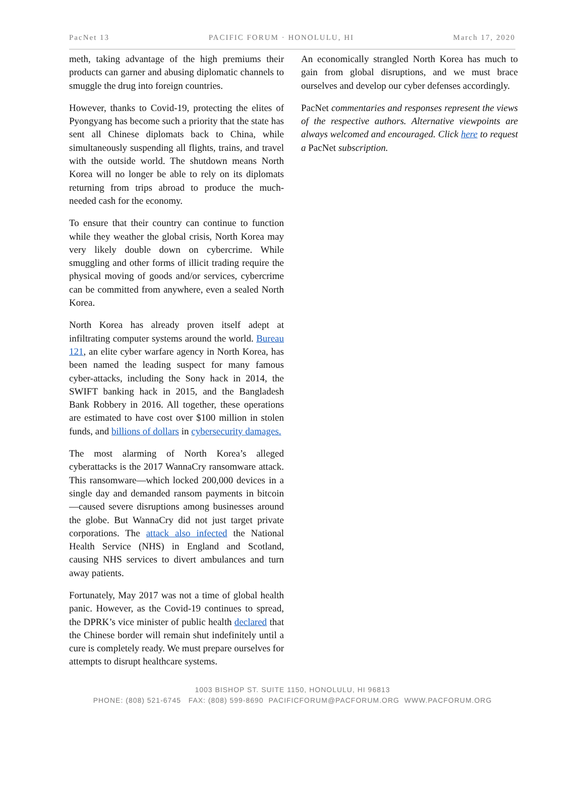PacNet 13 PACIFIC FORUM · HONOLULU, HI March 17, 2020
meth, taking advantage of the high premiums their products can garner and abusing diplomatic channels to smuggle the drug into foreign countries.
However, thanks to Covid-19, protecting the elites of Pyongyang has become such a priority that the state has sent all Chinese diplomats back to China, while simultaneously suspending all flights, trains, and travel with the outside world. The shutdown means North Korea will no longer be able to rely on its diplomats returning from trips abroad to produce the much-needed cash for the economy.
To ensure that their country can continue to function while they weather the global crisis, North Korea may very likely double down on cybercrime. While smuggling and other forms of illicit trading require the physical moving of goods and/or services, cybercrime can be committed from anywhere, even a sealed North Korea.
North Korea has already proven itself adept at infiltrating computer systems around the world. Bureau 121, an elite cyber warfare agency in North Korea, has been named the leading suspect for many famous cyber-attacks, including the Sony hack in 2014, the SWIFT banking hack in 2015, and the Bangladesh Bank Robbery in 2016. All together, these operations are estimated to have cost over $100 million in stolen funds, and billions of dollars in cybersecurity damages.
The most alarming of North Korea’s alleged cyberattacks is the 2017 WannaCry ransomware attack. This ransomware—which locked 200,000 devices in a single day and demanded ransom payments in bitcoin—caused severe disruptions among businesses around the globe. But WannaCry did not just target private corporations. The attack also infected the National Health Service (NHS) in England and Scotland, causing NHS services to divert ambulances and turn away patients.
Fortunately, May 2017 was not a time of global health panic. However, as the Covid-19 continues to spread, the DPRK’s vice minister of public health declared that the Chinese border will remain shut indefinitely until a cure is completely ready. We must prepare ourselves for attempts to disrupt healthcare systems.
An economically strangled North Korea has much to gain from global disruptions, and we must brace ourselves and develop our cyber defenses accordingly.
PacNet commentaries and responses represent the views of the respective authors. Alternative viewpoints are always welcomed and encouraged. Click here to request a PacNet subscription.
1003 BISHOP ST. SUITE 1150, HONOLULU, HI 96813
PHONE: (808) 521-6745 FAX: (808) 599-8690 PACIFICFORUM@PACFORUM.ORG WWW.PACFORUM.ORG